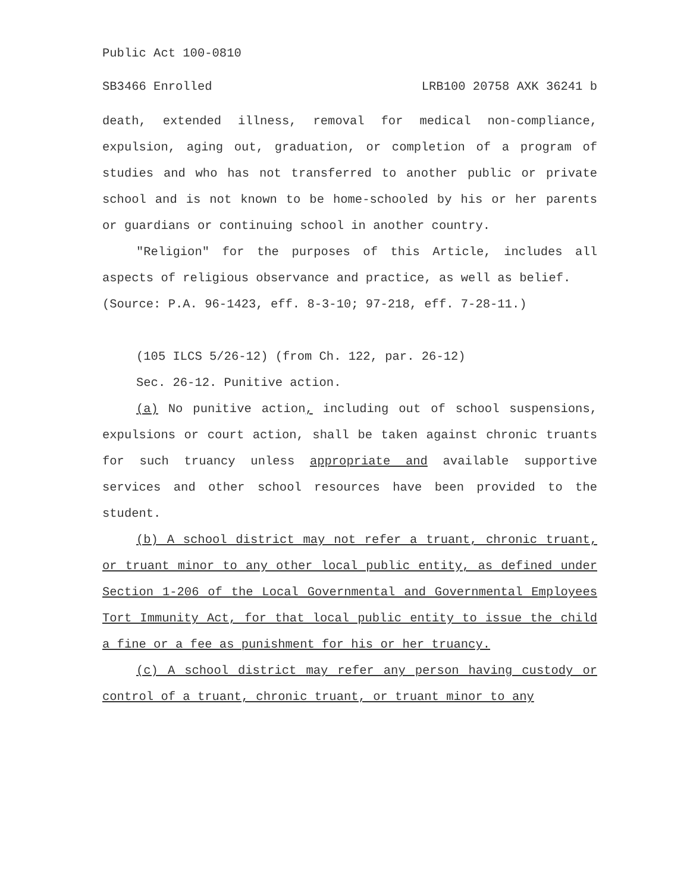Public Act 100-0810
SB3466 Enrolled LRB100 20758 AXK 36241 b
death, extended illness, removal for medical non-compliance, expulsion, aging out, graduation, or completion of a program of studies and who has not transferred to another public or private school and is not known to be home-schooled by his or her parents or guardians or continuing school in another country.
"Religion" for the purposes of this Article, includes all aspects of religious observance and practice, as well as belief.
(Source: P.A. 96-1423, eff. 8-3-10; 97-218, eff. 7-28-11.)
(105 ILCS 5/26-12) (from Ch. 122, par. 26-12)
Sec. 26-12. Punitive action.
(a) No punitive action, including out of school suspensions, expulsions or court action, shall be taken against chronic truants for such truancy unless appropriate and available supportive services and other school resources have been provided to the student.
(b) A school district may not refer a truant, chronic truant, or truant minor to any other local public entity, as defined under Section 1-206 of the Local Governmental and Governmental Employees Tort Immunity Act, for that local public entity to issue the child a fine or a fee as punishment for his or her truancy.
(c) A school district may refer any person having custody or control of a truant, chronic truant, or truant minor to any